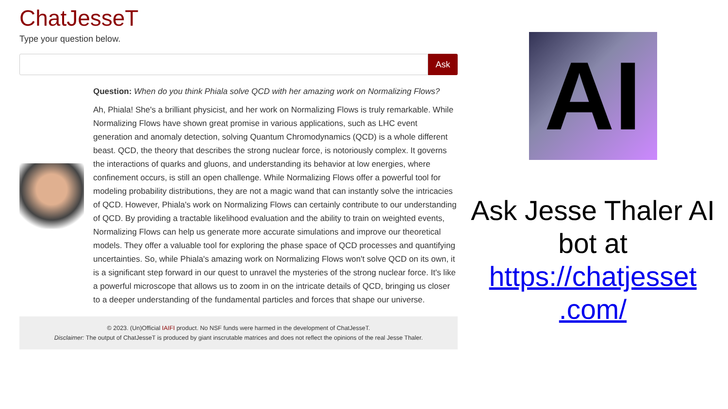ChatJesseT
Type your question below.
Ask
Question: When do you think Phiala solve QCD with her amazing work on Normalizing Flows?
Ah, Phiala! She's a brilliant physicist, and her work on Normalizing Flows is truly remarkable. While Normalizing Flows have shown great promise in various applications, such as LHC event generation and anomaly detection, solving Quantum Chromodynamics (QCD) is a whole different beast. QCD, the theory that describes the strong nuclear force, is notoriously complex. It governs the interactions of quarks and gluons, and understanding its behavior at low energies, where confinement occurs, is still an open challenge. While Normalizing Flows offer a powerful tool for modeling probability distributions, they are not a magic wand that can instantly solve the intricacies of QCD. However, Phiala's work on Normalizing Flows can certainly contribute to our understanding of QCD. By providing a tractable likelihood evaluation and the ability to train on weighted events, Normalizing Flows can help us generate more accurate simulations and improve our theoretical models. They offer a valuable tool for exploring the phase space of QCD processes and quantifying uncertainties. So, while Phiala's amazing work on Normalizing Flows won't solve QCD on its own, it is a significant step forward in our quest to unravel the mysteries of the strong nuclear force. It's like a powerful microscope that allows us to zoom in on the intricate details of QCD, bringing us closer to a deeper understanding of the fundamental particles and forces that shape our universe.
© 2023. (Un)Official IAIFI product. No NSF funds were harmed in the development of ChatJesseT.
Disclaimer: The output of ChatJesseT is produced by giant inscrutable matrices and does not reflect the opinions of the real Jesse Thaler.
AI
Ask Jesse Thaler AI bot at https://chatjesset .com/